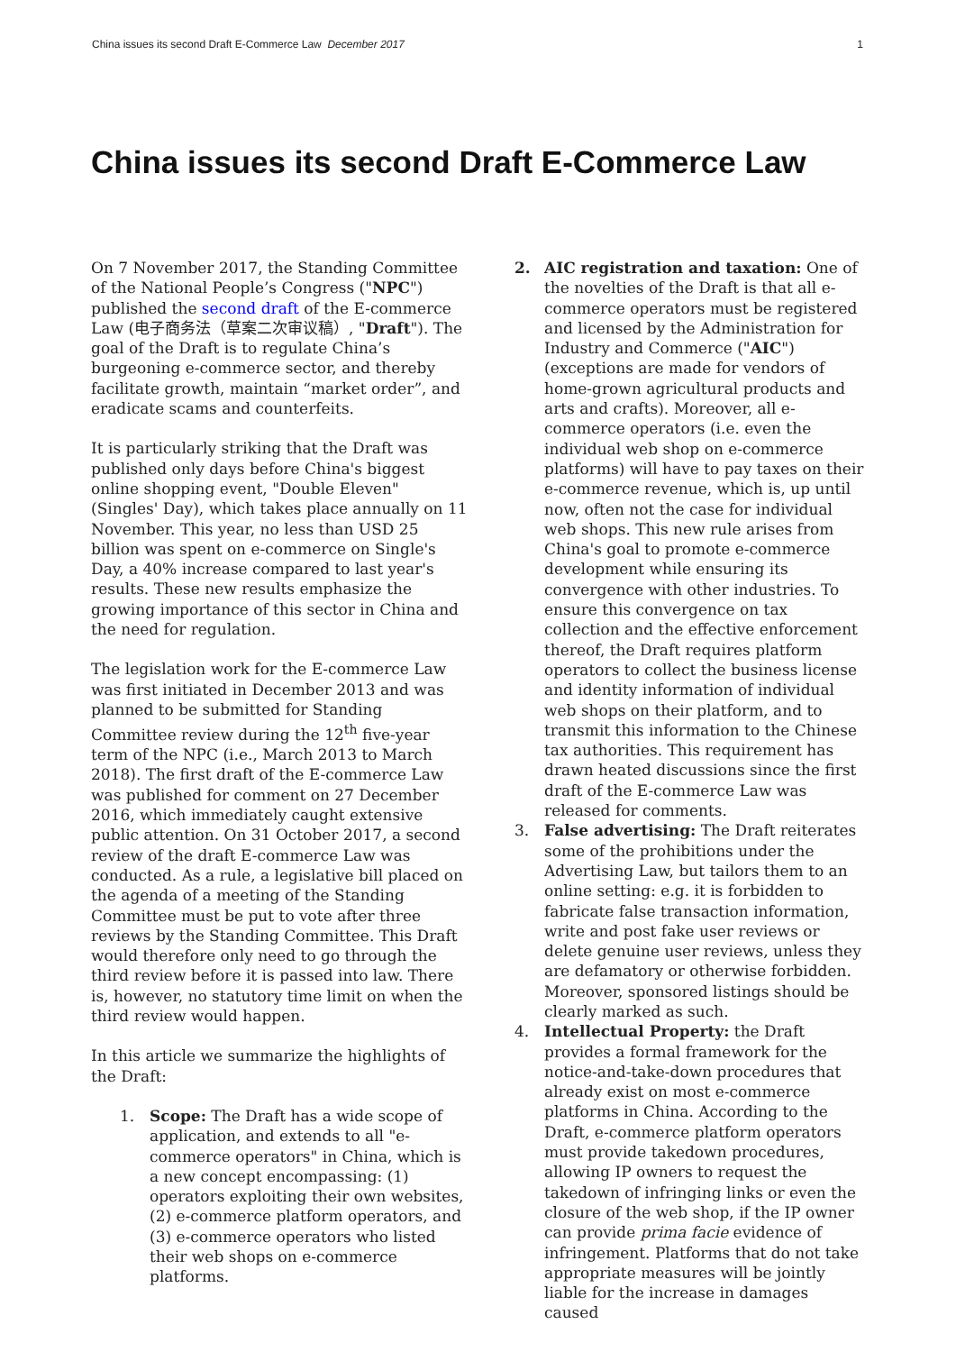China issues its second Draft E-Commerce Law December 2017 1
China issues its second Draft E-Commerce Law
On 7 November 2017, the Standing Committee of the National People’s Congress ("NPC") published the second draft of the E-commerce Law (电子商务法（草案二次审议稿）, "Draft"). The goal of the Draft is to regulate China’s burgeoning e-commerce sector, and thereby facilitate growth, maintain “market order”, and eradicate scams and counterfeits.
It is particularly striking that the Draft was published only days before China's biggest online shopping event, "Double Eleven" (Singles' Day), which takes place annually on 11 November. This year, no less than USD 25 billion was spent on e-commerce on Single's Day, a 40% increase compared to last year's results. These new results emphasize the growing importance of this sector in China and the need for regulation.
The legislation work for the E-commerce Law was first initiated in December 2013 and was planned to be submitted for Standing Committee review during the 12<sup>th</sup> five-year term of the NPC (i.e., March 2013 to March 2018). The first draft of the E-commerce Law was published for comment on 27 December 2016, which immediately caught extensive public attention. On 31 October 2017, a second review of the draft E-commerce Law was conducted. As a rule, a legislative bill placed on the agenda of a meeting of the Standing Committee must be put to vote after three reviews by the Standing Committee. This Draft would therefore only need to go through the third review before it is passed into law. There is, however, no statutory time limit on when the third review would happen.
In this article we summarize the highlights of the Draft:
1. Scope: The Draft has a wide scope of application, and extends to all "e-commerce operators" in China, which is a new concept encompassing: (1) operators exploiting their own websites, (2) e-commerce platform operators, and (3) e-commerce operators who listed their web shops on e-commerce platforms.
2. AIC registration and taxation: One of the novelties of the Draft is that all e-commerce operators must be registered and licensed by the Administration for Industry and Commerce ("AIC") (exceptions are made for vendors of home-grown agricultural products and arts and crafts). Moreover, all e-commerce operators (i.e. even the individual web shop on e-commerce platforms) will have to pay taxes on their e-commerce revenue, which is, up until now, often not the case for individual web shops. This new rule arises from China's goal to promote e-commerce development while ensuring its convergence with other industries. To ensure this convergence on tax collection and the effective enforcement thereof, the Draft requires platform operators to collect the business license and identity information of individual web shops on their platform, and to transmit this information to the Chinese tax authorities. This requirement has drawn heated discussions since the first draft of the E-commerce Law was released for comments.
3. False advertising: The Draft reiterates some of the prohibitions under the Advertising Law, but tailors them to an online setting: e.g. it is forbidden to fabricate false transaction information, write and post fake user reviews or delete genuine user reviews, unless they are defamatory or otherwise forbidden. Moreover, sponsored listings should be clearly marked as such.
4. Intellectual Property: the Draft provides a formal framework for the notice-and-take-down procedures that already exist on most e-commerce platforms in China. According to the Draft, e-commerce platform operators must provide takedown procedures, allowing IP owners to request the takedown of infringing links or even the closure of the web shop, if the IP owner can provide prima facie evidence of infringement. Platforms that do not take appropriate measures will be jointly liable for the increase in damages caused